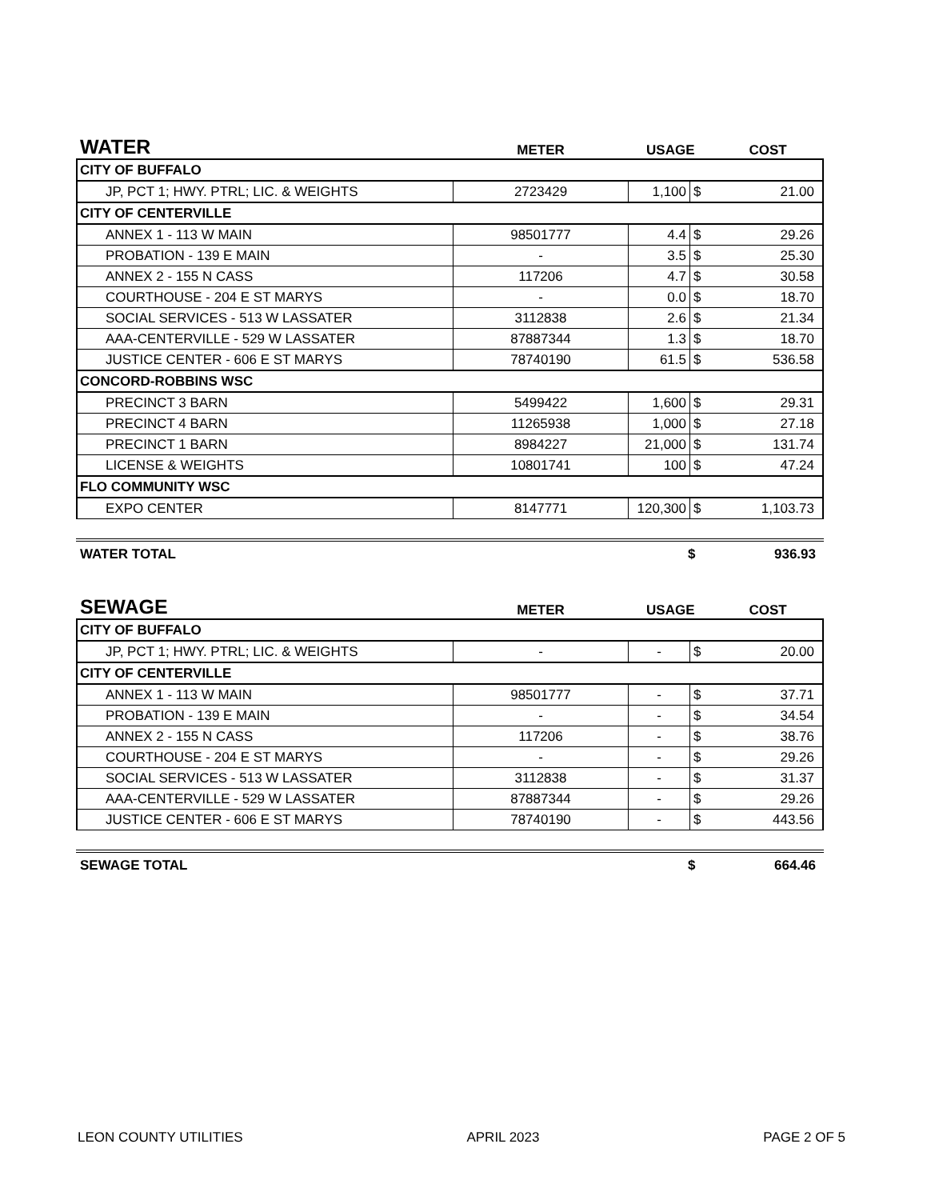| WATER | METER | USAGE | | COST |
| --- | --- | --- | --- | --- |
| CITY OF BUFFALO | | | | |
| JP, PCT 1; HWY. PTRL; LIC. & WEIGHTS | 2723429 | 1,100 | $ | 21.00 |
| CITY OF CENTERVILLE | | | | |
| ANNEX 1 - 113 W MAIN | 98501777 | 4.4 | $ | 29.26 |
| PROBATION - 139 E MAIN | - | 3.5 | $ | 25.30 |
| ANNEX 2 - 155 N CASS | 117206 | 4.7 | $ | 30.58 |
| COURTHOUSE - 204 E ST MARYS | - | 0.0 | $ | 18.70 |
| SOCIAL SERVICES - 513 W LASSATER | 3112838 | 2.6 | $ | 21.34 |
| AAA-CENTERVILLE - 529 W LASSATER | 87887344 | 1.3 | $ | 18.70 |
| JUSTICE CENTER - 606 E ST MARYS | 78740190 | 61.5 | $ | 536.58 |
| CONCORD-ROBBINS WSC | | | | |
| PRECINCT 3 BARN | 5499422 | 1,600 | $ | 29.31 |
| PRECINCT 4 BARN | 11265938 | 1,000 | $ | 27.18 |
| PRECINCT 1 BARN | 8984227 | 21,000 | $ | 131.74 |
| LICENSE & WEIGHTS | 10801741 | 100 | $ | 47.24 |
| FLO COMMUNITY WSC | | | | |
| EXPO CENTER | 8147771 | 120,300 | $ | 1,103.73 |
WATER TOTAL $ 936.93
| SEWAGE | METER | USAGE | | COST |
| --- | --- | --- | --- | --- |
| CITY OF BUFFALO | | | | |
| JP, PCT 1; HWY. PTRL; LIC. & WEIGHTS | - | - | $ | 20.00 |
| CITY OF CENTERVILLE | | | | |
| ANNEX 1 - 113 W MAIN | 98501777 | - | $ | 37.71 |
| PROBATION - 139 E MAIN | - | - | $ | 34.54 |
| ANNEX 2 - 155 N CASS | 117206 | - | $ | 38.76 |
| COURTHOUSE - 204 E ST MARYS | - | - | $ | 29.26 |
| SOCIAL SERVICES - 513 W LASSATER | 3112838 | - | $ | 31.37 |
| AAA-CENTERVILLE - 529 W LASSATER | 87887344 | - | $ | 29.26 |
| JUSTICE CENTER - 606 E ST MARYS | 78740190 | - | $ | 443.56 |
SEWAGE TOTAL $ 664.46
LEON COUNTY UTILITIES APRIL 2023 PAGE 2 OF 5